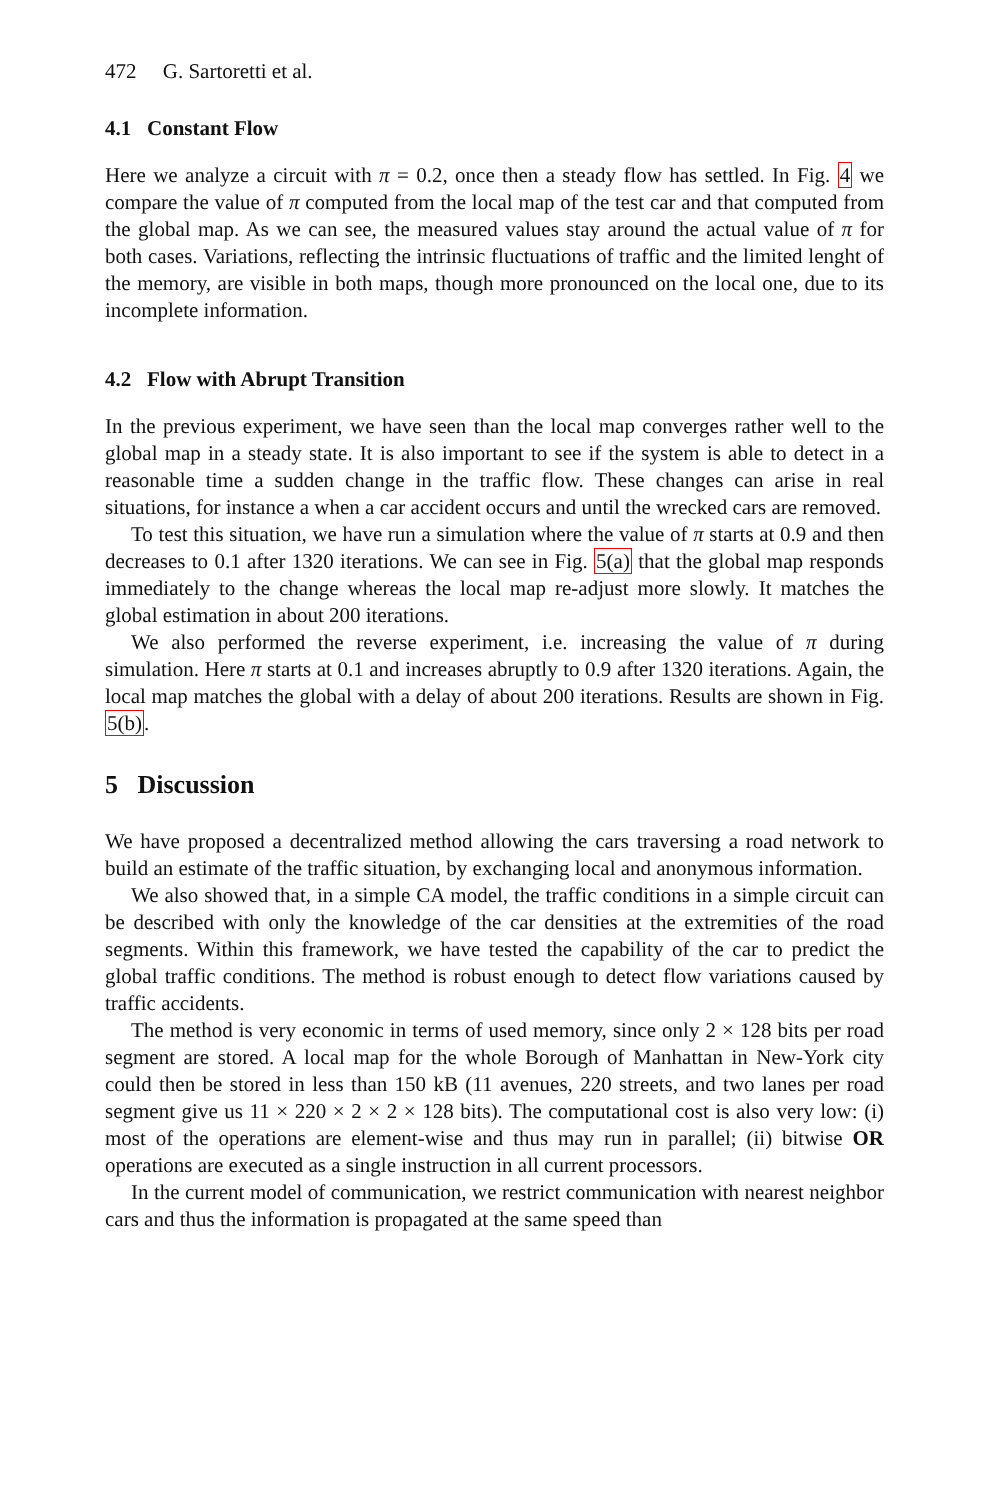472 G. Sartoretti et al.
4.1 Constant Flow
Here we analyze a circuit with π = 0.2, once then a steady flow has settled. In Fig. 4 we compare the value of π computed from the local map of the test car and that computed from the global map. As we can see, the measured values stay around the actual value of π for both cases. Variations, reflecting the intrinsic fluctuations of traffic and the limited lenght of the memory, are visible in both maps, though more pronounced on the local one, due to its incomplete information.
4.2 Flow with Abrupt Transition
In the previous experiment, we have seen than the local map converges rather well to the global map in a steady state. It is also important to see if the system is able to detect in a reasonable time a sudden change in the traffic flow. These changes can arise in real situations, for instance a when a car accident occurs and until the wrecked cars are removed.
To test this situation, we have run a simulation where the value of π starts at 0.9 and then decreases to 0.1 after 1320 iterations. We can see in Fig. 5(a) that the global map responds immediately to the change whereas the local map re-adjust more slowly. It matches the global estimation in about 200 iterations.
We also performed the reverse experiment, i.e. increasing the value of π during simulation. Here π starts at 0.1 and increases abruptly to 0.9 after 1320 iterations. Again, the local map matches the global with a delay of about 200 iterations. Results are shown in Fig. 5(b).
5 Discussion
We have proposed a decentralized method allowing the cars traversing a road network to build an estimate of the traffic situation, by exchanging local and anonymous information.
We also showed that, in a simple CA model, the traffic conditions in a simple circuit can be described with only the knowledge of the car densities at the extremities of the road segments. Within this framework, we have tested the capability of the car to predict the global traffic conditions. The method is robust enough to detect flow variations caused by traffic accidents.
The method is very economic in terms of used memory, since only 2 × 128 bits per road segment are stored. A local map for the whole Borough of Manhattan in New-York city could then be stored in less than 150 kB (11 avenues, 220 streets, and two lanes per road segment give us 11 × 220 × 2 × 2 × 128 bits). The computational cost is also very low: (i) most of the operations are element-wise and thus may run in parallel; (ii) bitwise OR operations are executed as a single instruction in all current processors.
In the current model of communication, we restrict communication with nearest neighbor cars and thus the information is propagated at the same speed than